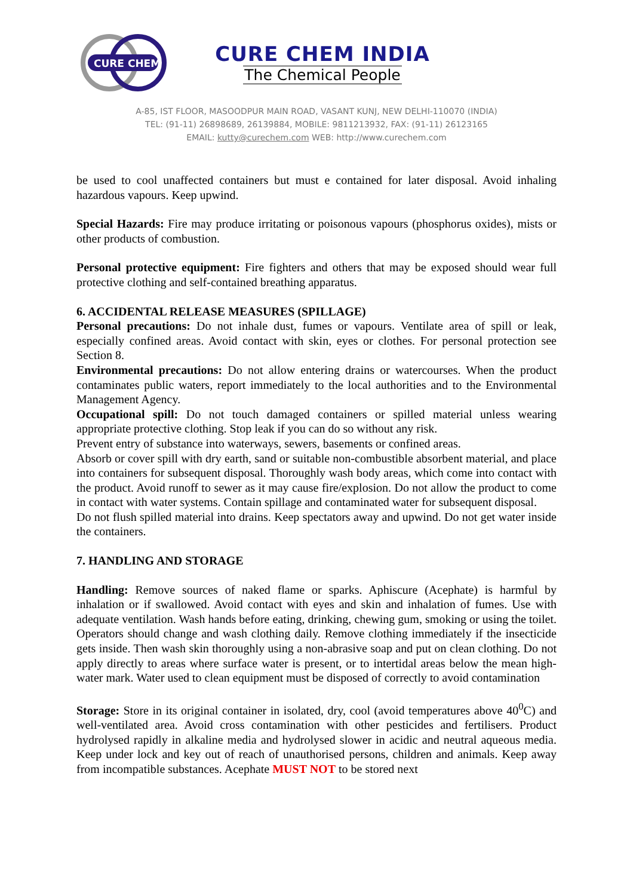CURE CHEM
CURE CHEM INDIA
The Chemical People
A-85, IST FLOOR, MASOODPUR MAIN ROAD, VASANT KUNJ, NEW DELHI-110070 (INDIA)
TEL: (91-11) 26898689, 26139884, MOBILE: 9811213932, FAX: (91-11) 26123165
EMAIL: kutty@curechem.com WEB: http://www.curechem.com
be used to cool unaffected containers but must e contained for later disposal. Avoid inhaling hazardous vapours. Keep upwind.
Special Hazards: Fire may produce irritating or poisonous vapours (phosphorus oxides), mists or other products of combustion.
Personal protective equipment: Fire fighters and others that may be exposed should wear full protective clothing and self-contained breathing apparatus.
6. ACCIDENTAL RELEASE MEASURES (SPILLAGE)
Personal precautions: Do not inhale dust, fumes or vapours. Ventilate area of spill or leak, especially confined areas. Avoid contact with skin, eyes or clothes. For personal protection see Section 8.
Environmental precautions: Do not allow entering drains or watercourses. When the product contaminates public waters, report immediately to the local authorities and to the Environmental Management Agency.
Occupational spill: Do not touch damaged containers or spilled material unless wearing appropriate protective clothing. Stop leak if you can do so without any risk.
Prevent entry of substance into waterways, sewers, basements or confined areas.
Absorb or cover spill with dry earth, sand or suitable non-combustible absorbent material, and place into containers for subsequent disposal. Thoroughly wash body areas, which come into contact with the product. Avoid runoff to sewer as it may cause fire/explosion. Do not allow the product to come in contact with water systems. Contain spillage and contaminated water for subsequent disposal.
Do not flush spilled material into drains. Keep spectators away and upwind. Do not get water inside the containers.
7. HANDLING AND STORAGE
Handling: Remove sources of naked flame or sparks. Aphiscure (Acephate) is harmful by inhalation or if swallowed. Avoid contact with eyes and skin and inhalation of fumes. Use with adequate ventilation. Wash hands before eating, drinking, chewing gum, smoking or using the toilet. Operators should change and wash clothing daily. Remove clothing immediately if the insecticide gets inside. Then wash skin thoroughly using a non-abrasive soap and put on clean clothing. Do not apply directly to areas where surface water is present, or to intertidal areas below the mean high-water mark. Water used to clean equipment must be disposed of correctly to avoid contamination
Storage: Store in its original container in isolated, dry, cool (avoid temperatures above 40<sup>0</sup>C) and well-ventilated area. Avoid cross contamination with other pesticides and fertilisers. Product hydrolysed rapidly in alkaline media and hydrolysed slower in acidic and neutral aqueous media. Keep under lock and key out of reach of unauthorised persons, children and animals. Keep away from incompatible substances. Acephate MUST NOT to be stored next